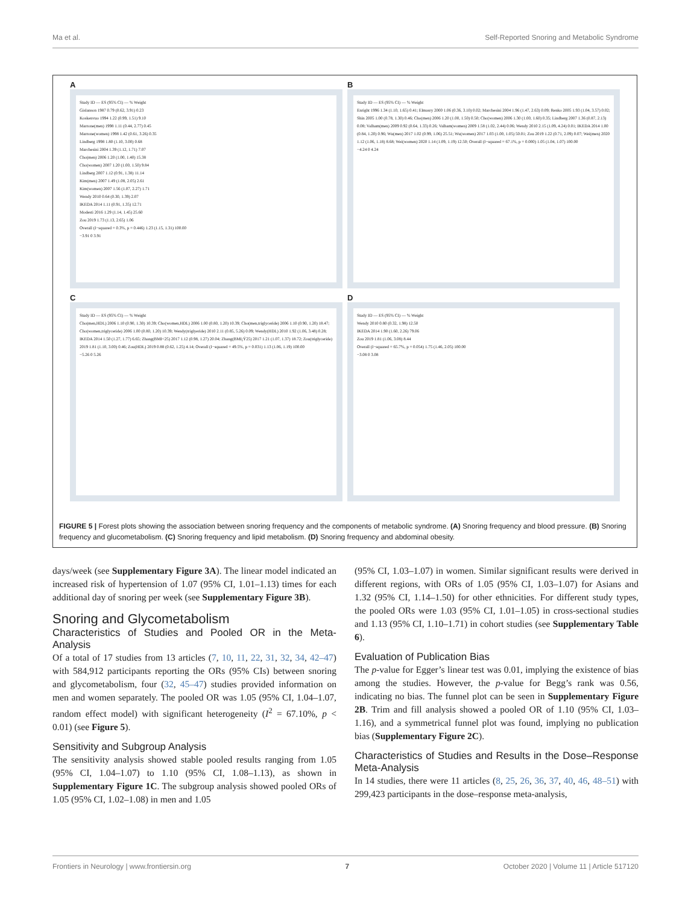Ma et al. Self-Reported Snoring and Metabolic Syndrome
A
Study ID — ES (95% CI) — % Weight
Gislanson 1987 0.79 (0.62, 3.91) 0.23
Koskenvuo 1994 1.22 (0.99, 1.51) 9.10
Marrone(men) 1998 1.11 (0.44, 2.77) 0.45
Marrone(women) 1998 1.42 (0.61, 3.26) 0.35
Lindberg 1998 1.80 (1.10, 3.00) 0.68
Marchesini 2004 1.39 (1.12, 1.71) 7.07
Cho(men) 2006 1.20 (1.00, 1.40) 15.38
Cho(women) 2007 1.20 (1.00, 1.50) 9.84
Lindberg 2007 1.12 (0.91, 1.38) 11.14
Kim(men) 2007 1.49 (1.08, 2.05) 2.61
Kim(women) 2007 1.56 (1.07, 2.27) 1.71
Wendy 2010 0.64 (0.30, 1.39) 2.07
IKEDA 2014 1.11 (0.91, 1.35) 12.71
Modesti 2016 1.29 (1.14, 1.45) 25.60
Zou 2019 1.73 (1.13, 2.65) 1.06
Overall (I−squared = 0.3%, p = 0.446) 1.23 (1.15, 1.31) 100.00
−3.91 0 3.91
B
Study ID — ES (95% CI) — % Weight
Enright 1996 1.34 (1.10, 1.65) 0.41; Elmasry 2000 1.06 (0.36, 3.10) 0.02; Marchesini 2004 1.96 (1.47, 2.63) 0.09; Renko 2005 1.93 (1.04, 3.57) 0.02; Shin 2005 1.00 (0.78, 1.30) 0.46; Cho(men) 2006 1.20 (1.00, 1.50) 0.50; Cho(women) 2006 1.30 (1.00, 1.60) 0.35; Lindberg 2007 1.36 (0.87, 2.13) 0.08; Valham(men) 2009 0.92 (0.64, 1.33) 0.26; Valham(women) 2009 1.58 (1.02, 2.44) 0.06; Wendy 2010 2.15 (1.09, 4.24) 0.01; IKEDA 2014 1.00 (0.84, 1.20) 0.96; Wu(men) 2017 1.02 (0.99, 1.06) 25.51; Wu(women) 2017 1.03 (1.00, 1.05) 50.01; Zou 2019 1.22 (0.71, 2.09) 0.07; Wei(men) 2020 1.12 (1.06, 1.18) 8.68; Wei(women) 2020 1.14 (1.09, 1.19) 12.50; Overall (I−squared = 67.1%, p = 0.000) 1.05 (1.04, 1.07) 100.00
−4.24 0 4.24
C
Study ID — ES (95% CI) — % Weight
Cho(men,HDL) 2006 1.10 (0.90, 1.30) 10.39; Cho(women,HDL) 2006 1.00 (0.80, 1.20) 10.39; Cho(men,triglyceride) 2006 1.10 (0.90, 1.20) 18.47; Cho(women,triglyceride) 2006 1.00 (0.80, 1.20) 10.39; Wendy(triglyeride) 2010 2.11 (0.85, 5.26) 0.09; Wendy(HDL) 2010 1.92 (1.06, 3.48) 0.28; IKEDA 2014 1.50 (1.27, 1.77) 6.65; Zhang(BMI<25) 2017 1.12 (0.98, 1.27) 20.04; Zhang(BMI¡Ý25) 2017 1.21 (1.07, 1.37) 18.72; Zou(triglyceride) 2019 1.81 (1.10, 3.00) 0.46; Zou(HDL) 2019 0.88 (0.62, 1.25) 4.14; Overall (I−squared = 49.5%, p = 0.031) 1.13 (1.06, 1.19) 100.00
−5.26 0 5.26
D
Study ID — ES (95% CI) — % Weight
Wendy 2010 0.80 (0.32, 1.98) 12.50
IKEDA 2014 1.90 (1.60, 2.26) 79.06
Zou 2019 1.81 (1.06, 3.08) 8.44
Overall (I−squared = 65.7%, p = 0.054) 1.75 (1.46, 2.05) 100.00
−3.08 0 3.08
FIGURE 5 | Forest plots showing the association between snoring frequency and the components of metabolic syndrome. (A) Snoring frequency and blood pressure. (B) Snoring frequency and glucometabolism. (C) Snoring frequency and lipid metabolism. (D) Snoring frequency and abdominal obesity.
days/week (see Supplementary Figure 3A). The linear model indicated an increased risk of hypertension of 1.07 (95% CI, 1.01–1.13) times for each additional day of snoring per week (see Supplementary Figure 3B).
Snoring and Glycometabolism
Characteristics of Studies and Pooled OR in the Meta-Analysis
Of a total of 17 studies from 13 articles (7, 10, 11, 22, 31, 32, 34, 42–47) with 584,912 participants reporting the ORs (95% CIs) between snoring and glycometabolism, four (32, 45–47) studies provided information on men and women separately. The pooled OR was 1.05 (95% CI, 1.04–1.07, random effect model) with significant heterogeneity (I<sup>2</sup> = 67.10%, p < 0.01) (see Figure 5).
Sensitivity and Subgroup Analysis
The sensitivity analysis showed stable pooled results ranging from 1.05 (95% CI, 1.04–1.07) to 1.10 (95% CI, 1.08–1.13), as shown in Supplementary Figure 1C. The subgroup analysis showed pooled ORs of 1.05 (95% CI, 1.02–1.08) in men and 1.05
(95% CI, 1.03–1.07) in women. Similar significant results were derived in different regions, with ORs of 1.05 (95% CI, 1.03–1.07) for Asians and 1.32 (95% CI, 1.14–1.50) for other ethnicities. For different study types, the pooled ORs were 1.03 (95% CI, 1.01–1.05) in cross-sectional studies and 1.13 (95% CI, 1.10–1.71) in cohort studies (see Supplementary Table 6).
Evaluation of Publication Bias
The p-value for Egger’s linear test was 0.01, implying the existence of bias among the studies. However, the p-value for Begg’s rank was 0.56, indicating no bias. The funnel plot can be seen in Supplementary Figure 2B. Trim and fill analysis showed a pooled OR of 1.10 (95% CI, 1.03–1.16), and a symmetrical funnel plot was found, implying no publication bias (Supplementary Figure 2C).
Characteristics of Studies and Results in the Dose–Response Meta-Analysis
In 14 studies, there were 11 articles (8, 25, 26, 36, 37, 40, 46, 48–51) with 299,423 participants in the dose–response meta-analysis,
Frontiers in Neurology | www.frontiersin.org 7 October 2020 | Volume 11 | Article 517120